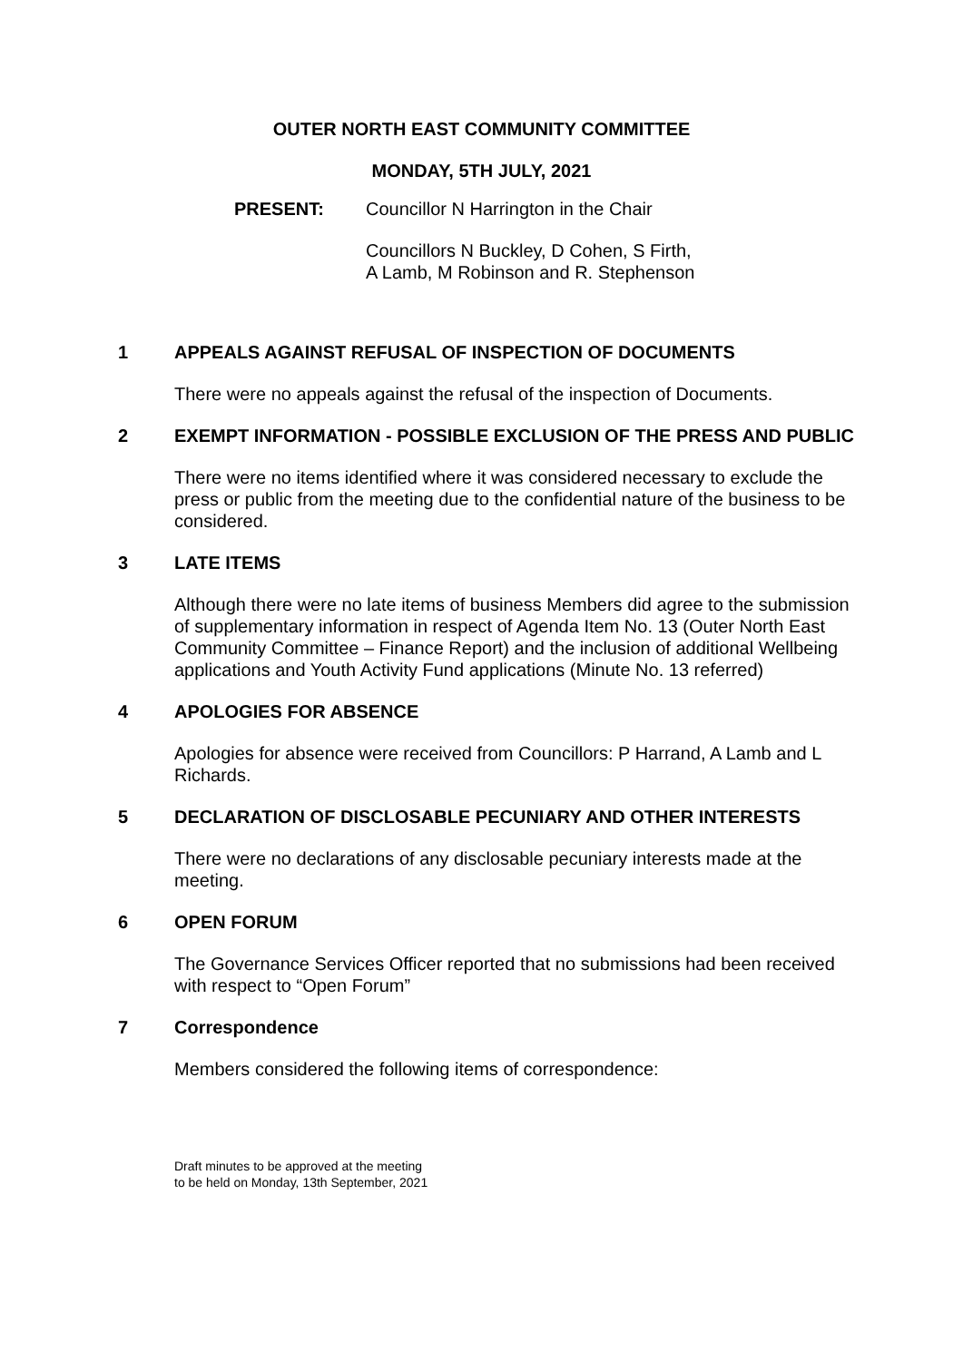OUTER NORTH EAST COMMUNITY COMMITTEE
MONDAY, 5TH JULY, 2021
PRESENT: Councillor N Harrington in the Chair
Councillors N Buckley, D Cohen, S Firth,
A Lamb, M Robinson and R. Stephenson
1
APPEALS AGAINST REFUSAL OF INSPECTION OF DOCUMENTS
There were no appeals against the refusal of the inspection of Documents.
2
EXEMPT INFORMATION - POSSIBLE EXCLUSION OF THE PRESS AND PUBLIC
There were no items identified where it was considered necessary to exclude the press or public from the meeting due to the confidential nature of the business to be considered.
3
LATE ITEMS
Although there were no late items of business Members did agree to the submission of supplementary information in respect of Agenda Item No. 13 (Outer North East Community Committee – Finance Report) and the inclusion of additional Wellbeing applications and Youth Activity Fund applications (Minute No. 13 referred)
4
APOLOGIES FOR ABSENCE
Apologies for absence were received from Councillors: P Harrand, A Lamb and L Richards.
5
DECLARATION OF DISCLOSABLE PECUNIARY AND OTHER INTERESTS
There were no declarations of any disclosable pecuniary interests made at the meeting.
6
OPEN FORUM
The Governance Services Officer reported that no submissions had been received with respect to “Open Forum”
7
Correspondence
Members considered the following items of correspondence:
Draft minutes to be approved at the meeting
to be held on Monday, 13th September, 2021